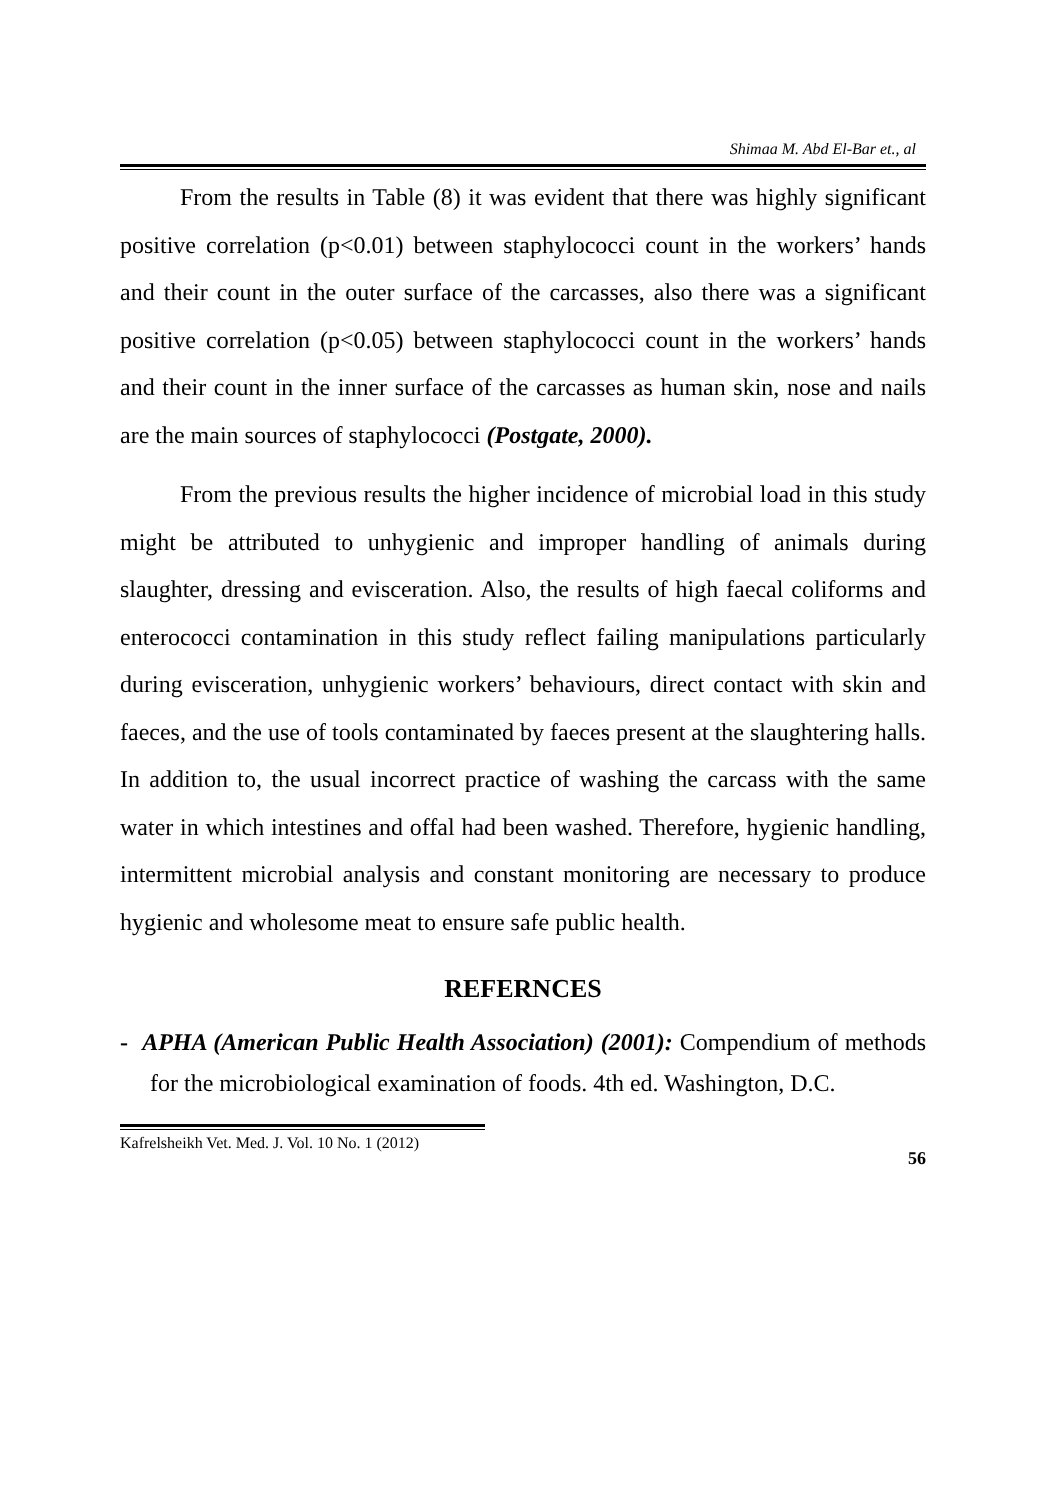Shimaa M. Abd El-Bar et., al
From the results in Table (8) it was evident that there was highly significant positive correlation (p<0.01) between staphylococci count in the workers’ hands and their count in the outer surface of the carcasses, also there was a significant positive correlation (p<0.05) between staphylococci count in the workers’ hands and their count in the inner surface of the carcasses as human skin, nose and nails are the main sources of staphylococci (Postgate, 2000).
From the previous results the higher incidence of microbial load in this study might be attributed to unhygienic and improper handling of animals during slaughter, dressing and evisceration. Also, the results of high faecal coliforms and enterococci contamination in this study reflect failing manipulations particularly during evisceration, unhygienic workers’ behaviours, direct contact with skin and faeces, and the use of tools contaminated by faeces present at the slaughtering halls. In addition to, the usual incorrect practice of washing the carcass with the same water in which intestines and offal had been washed. Therefore, hygienic handling, intermittent microbial analysis and constant monitoring are necessary to produce hygienic and wholesome meat to ensure safe public health.
REFERNCES
- APHA (American Public Health Association) (2001): Compendium of methods for the microbiological examination of foods. 4th ed. Washington, D.C.
Kafrelsheikh Vet. Med. J. Vol. 10 No. 1 (2012)
56